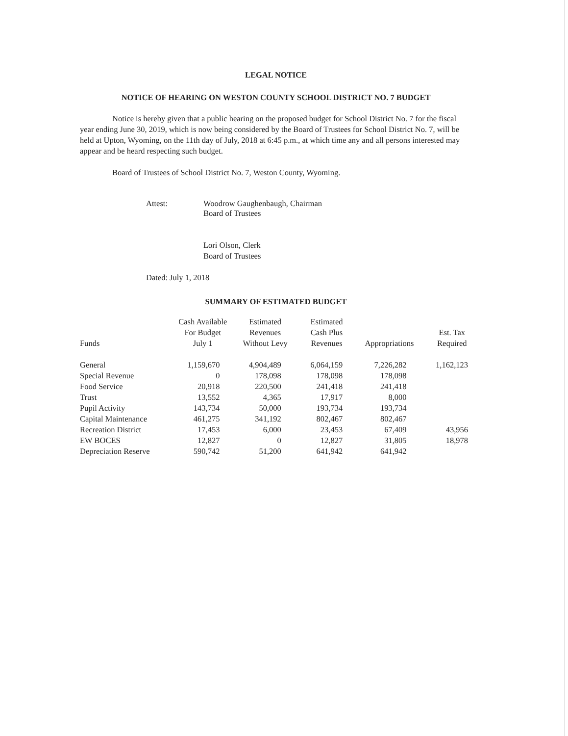LEGAL NOTICE
NOTICE OF HEARING ON WESTON COUNTY SCHOOL DISTRICT NO. 7 BUDGET
Notice is hereby given that a public hearing on the proposed budget for School District No. 7 for the fiscal year ending June 30, 2019, which is now being considered by the Board of Trustees for School District No. 7, will be held at Upton, Wyoming, on the 11th day of July, 2018 at 6:45 p.m., at which time any and all persons interested may appear and be heard respecting such budget.
Board of Trustees of School District No. 7, Weston County, Wyoming.
Attest: Woodrow Gaughenbaugh, Chairman
Board of Trustees
Lori Olson, Clerk
Board of Trustees
Dated: July 1, 2018
SUMMARY OF ESTIMATED BUDGET
| Funds | Cash Available For Budget July 1 | Estimated Revenues Without Levy | Estimated Cash Plus Revenues | Appropriations | Est. Tax Required |
| --- | --- | --- | --- | --- | --- |
| General | 1,159,670 | 4,904,489 | 6,064,159 | 7,226,282 | 1,162,123 |
| Special Revenue | 0 | 178,098 | 178,098 | 178,098 | |
| Food Service | 20,918 | 220,500 | 241,418 | 241,418 | |
| Trust | 13,552 | 4,365 | 17,917 | 8,000 | |
| Pupil Activity | 143,734 | 50,000 | 193,734 | 193,734 | |
| Capital Maintenance | 461,275 | 341,192 | 802,467 | 802,467 | |
| Recreation District | 17,453 | 6,000 | 23,453 | 67,409 | 43,956 |
| EW BOCES | 12,827 | 0 | 12,827 | 31,805 | 18,978 |
| Depreciation Reserve | 590,742 | 51,200 | 641,942 | 641,942 | |